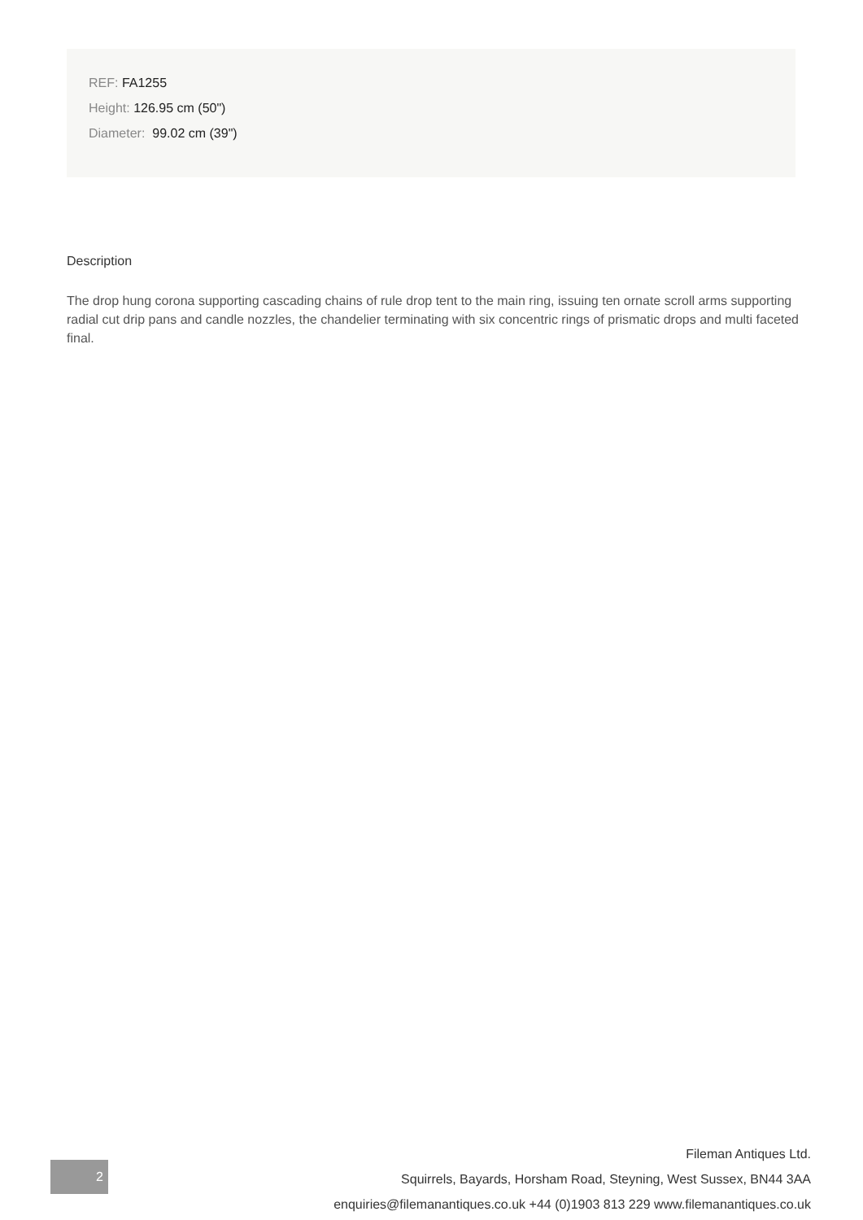REF: FA1255
Height: 126.95 cm (50")
Diameter: 99.02 cm (39")
Description
The drop hung corona supporting cascading chains of rule drop tent to the main ring, issuing ten ornate scroll arms supporting radial cut drip pans and candle nozzles, the chandelier terminating with six concentric rings of prismatic drops and multi faceted final.
2
Fileman Antiques Ltd.
Squirrels, Bayards, Horsham Road, Steyning, West Sussex, BN44 3AA
enquiries@filemanantiques.co.uk +44 (0)1903 813 229 www.filemanantiques.co.uk